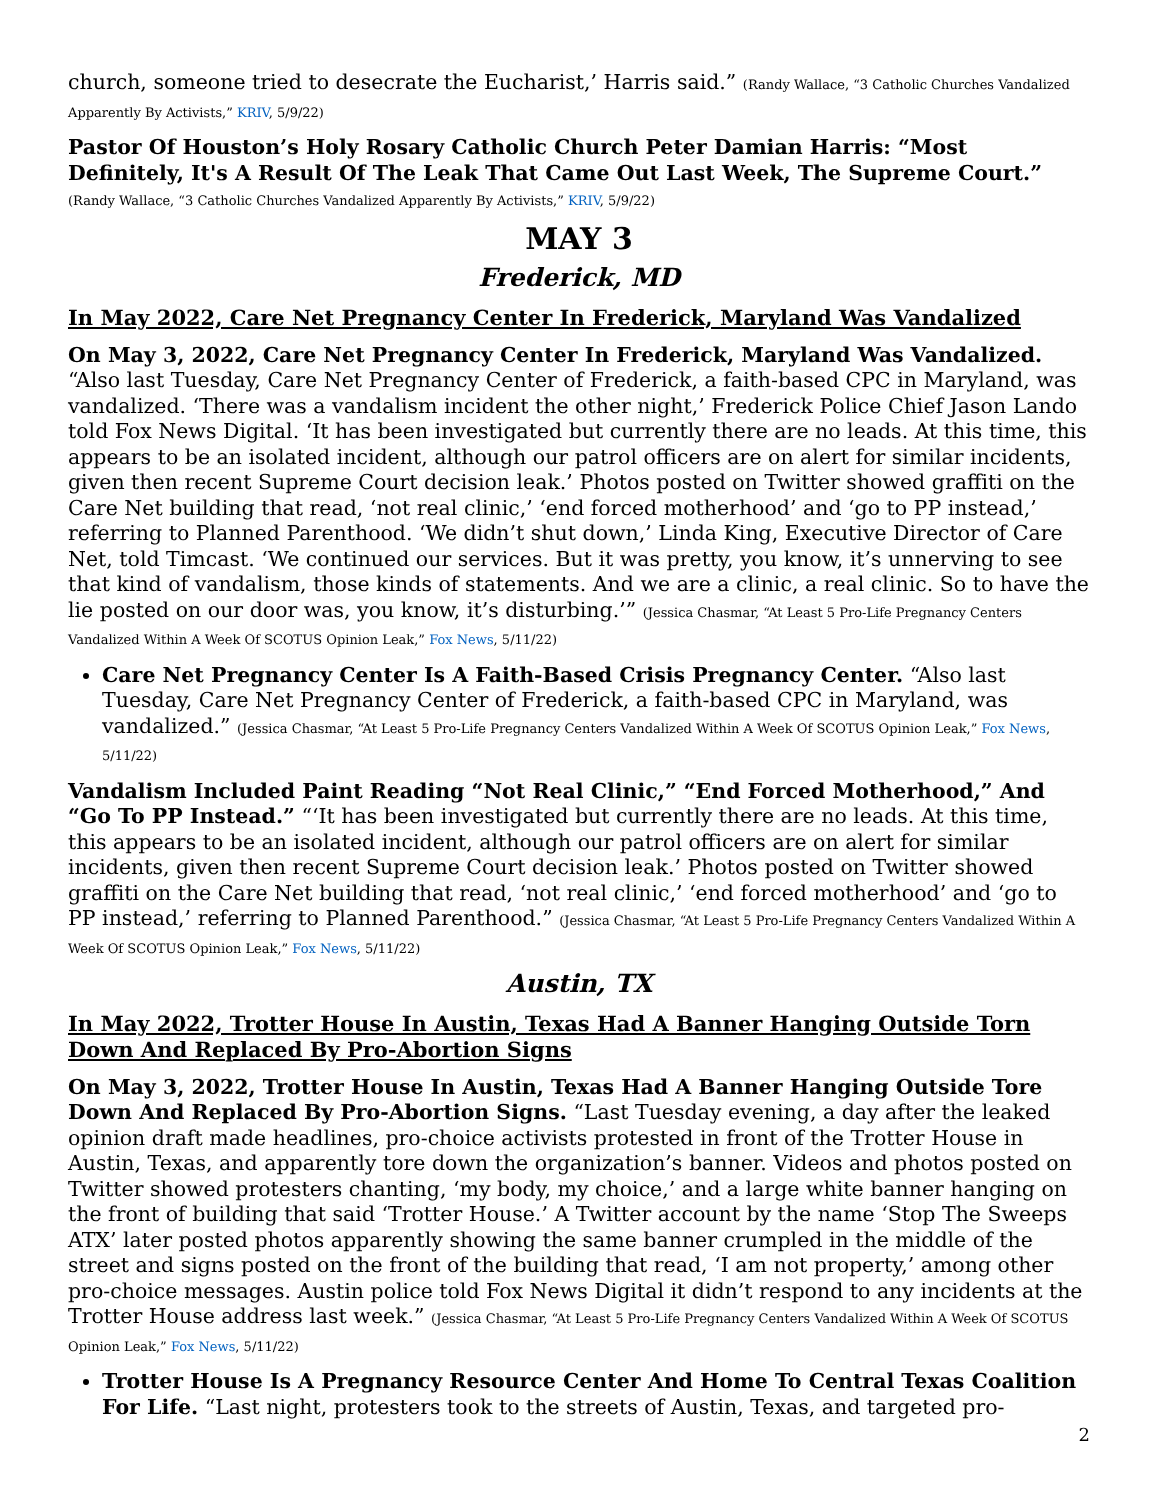church, someone tried to desecrate the Eucharist,’ Harris said.” (Randy Wallace, “3 Catholic Churches Vandalized Apparently By Activists,” KRIV, 5/9/22)
Pastor Of Houston’s Holy Rosary Catholic Church Peter Damian Harris: “Most Definitely, It's A Result Of The Leak That Came Out Last Week, The Supreme Court.”
(Randy Wallace, “3 Catholic Churches Vandalized Apparently By Activists,” KRIV, 5/9/22)
MAY 3
Frederick, MD
In May 2022, Care Net Pregnancy Center In Frederick, Maryland Was Vandalized
On May 3, 2022, Care Net Pregnancy Center In Frederick, Maryland Was Vandalized. “Also last Tuesday, Care Net Pregnancy Center of Frederick, a faith-based CPC in Maryland, was vandalized. ‘There was a vandalism incident the other night,’ Frederick Police Chief Jason Lando told Fox News Digital. ‘It has been investigated but currently there are no leads. At this time, this appears to be an isolated incident, although our patrol officers are on alert for similar incidents, given then recent Supreme Court decision leak.’ Photos posted on Twitter showed graffiti on the Care Net building that read, ‘not real clinic,’ ‘end forced motherhood’ and ‘go to PP instead,’ referring to Planned Parenthood. ‘We didn’t shut down,’ Linda King, Executive Director of Care Net, told Timcast. ‘We continued our services. But it was pretty, you know, it’s unnerving to see that kind of vandalism, those kinds of statements. And we are a clinic, a real clinic. So to have the lie posted on our door was, you know, it’s disturbing.’” (Jessica Chasmar, “At Least 5 Pro-Life Pregnancy Centers Vandalized Within A Week Of SCOTUS Opinion Leak,” Fox News, 5/11/22)
Care Net Pregnancy Center Is A Faith-Based Crisis Pregnancy Center. “Also last Tuesday, Care Net Pregnancy Center of Frederick, a faith-based CPC in Maryland, was vandalized.” (Jessica Chasmar, “At Least 5 Pro-Life Pregnancy Centers Vandalized Within A Week Of SCOTUS Opinion Leak,” Fox News, 5/11/22)
Vandalism Included Paint Reading “Not Real Clinic,” “End Forced Motherhood,” And “Go To PP Instead.” “‘It has been investigated but currently there are no leads. At this time, this appears to be an isolated incident, although our patrol officers are on alert for similar incidents, given then recent Supreme Court decision leak.’ Photos posted on Twitter showed graffiti on the Care Net building that read, ‘not real clinic,’ ‘end forced motherhood’ and ‘go to PP instead,’ referring to Planned Parenthood.” (Jessica Chasmar, “At Least 5 Pro-Life Pregnancy Centers Vandalized Within A Week Of SCOTUS Opinion Leak,” Fox News, 5/11/22)
Austin, TX
In May 2022, Trotter House In Austin, Texas Had A Banner Hanging Outside Torn Down And Replaced By Pro-Abortion Signs
On May 3, 2022, Trotter House In Austin, Texas Had A Banner Hanging Outside Tore Down And Replaced By Pro-Abortion Signs. “Last Tuesday evening, a day after the leaked opinion draft made headlines, pro-choice activists protested in front of the Trotter House in Austin, Texas, and apparently tore down the organization’s banner. Videos and photos posted on Twitter showed protesters chanting, ‘my body, my choice,’ and a large white banner hanging on the front of building that said ‘Trotter House.’ A Twitter account by the name ‘Stop The Sweeps ATX’ later posted photos apparently showing the same banner crumpled in the middle of the street and signs posted on the front of the building that read, ‘I am not property,’ among other pro-choice messages. Austin police told Fox News Digital it didn’t respond to any incidents at the Trotter House address last week.” (Jessica Chasmar, “At Least 5 Pro-Life Pregnancy Centers Vandalized Within A Week Of SCOTUS Opinion Leak,” Fox News, 5/11/22)
Trotter House Is A Pregnancy Resource Center And Home To Central Texas Coalition For Life. “Last night, protesters took to the streets of Austin, Texas, and targeted pro-
2